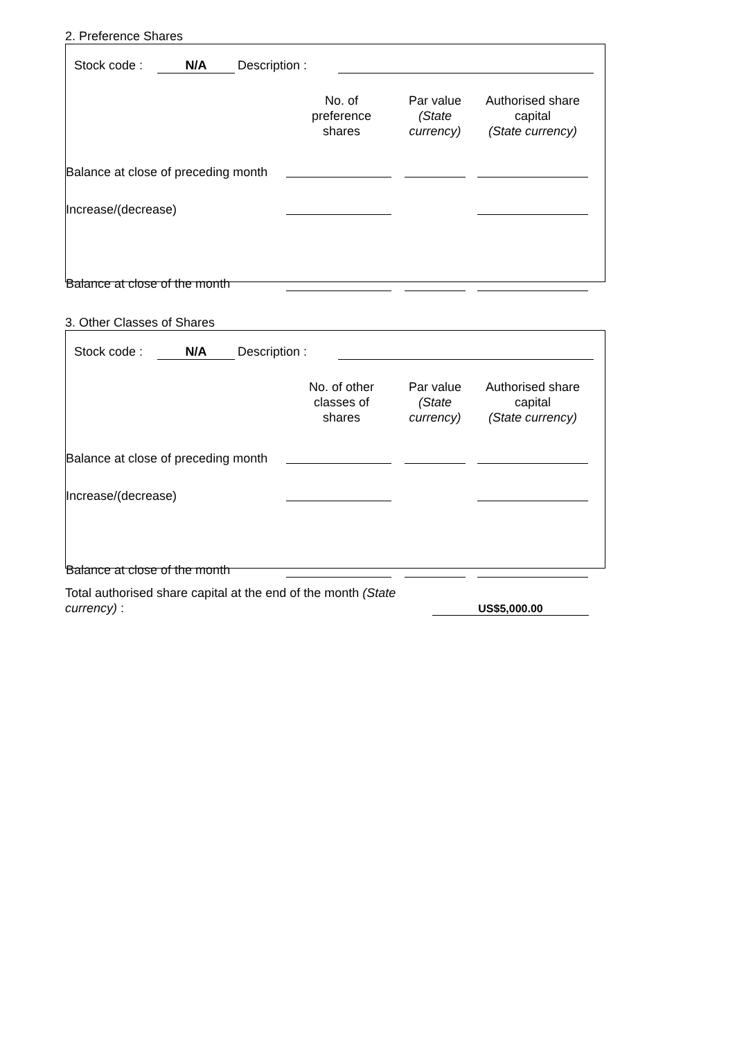2. Preference Shares
| Stock code : | N/A | Description : | |
| | No. of preference shares | Par value (State currency) | Authorised share capital (State currency) |
| --- | --- | --- | --- |
| Balance at close of preceding month | | | |
| Increase/(decrease) | | | |
| Balance at close of the month | | | |
3. Other Classes of Shares
| Stock code : | N/A | Description : | |
| | No. of other classes of shares | Par value (State currency) | Authorised share capital (State currency) |
| --- | --- | --- | --- |
| Balance at close of preceding month | | | |
| Increase/(decrease) | | | |
| Balance at close of the month | | | |
| Total authorised share capital at the end of the month (State currency) : | US$5,000.00 |